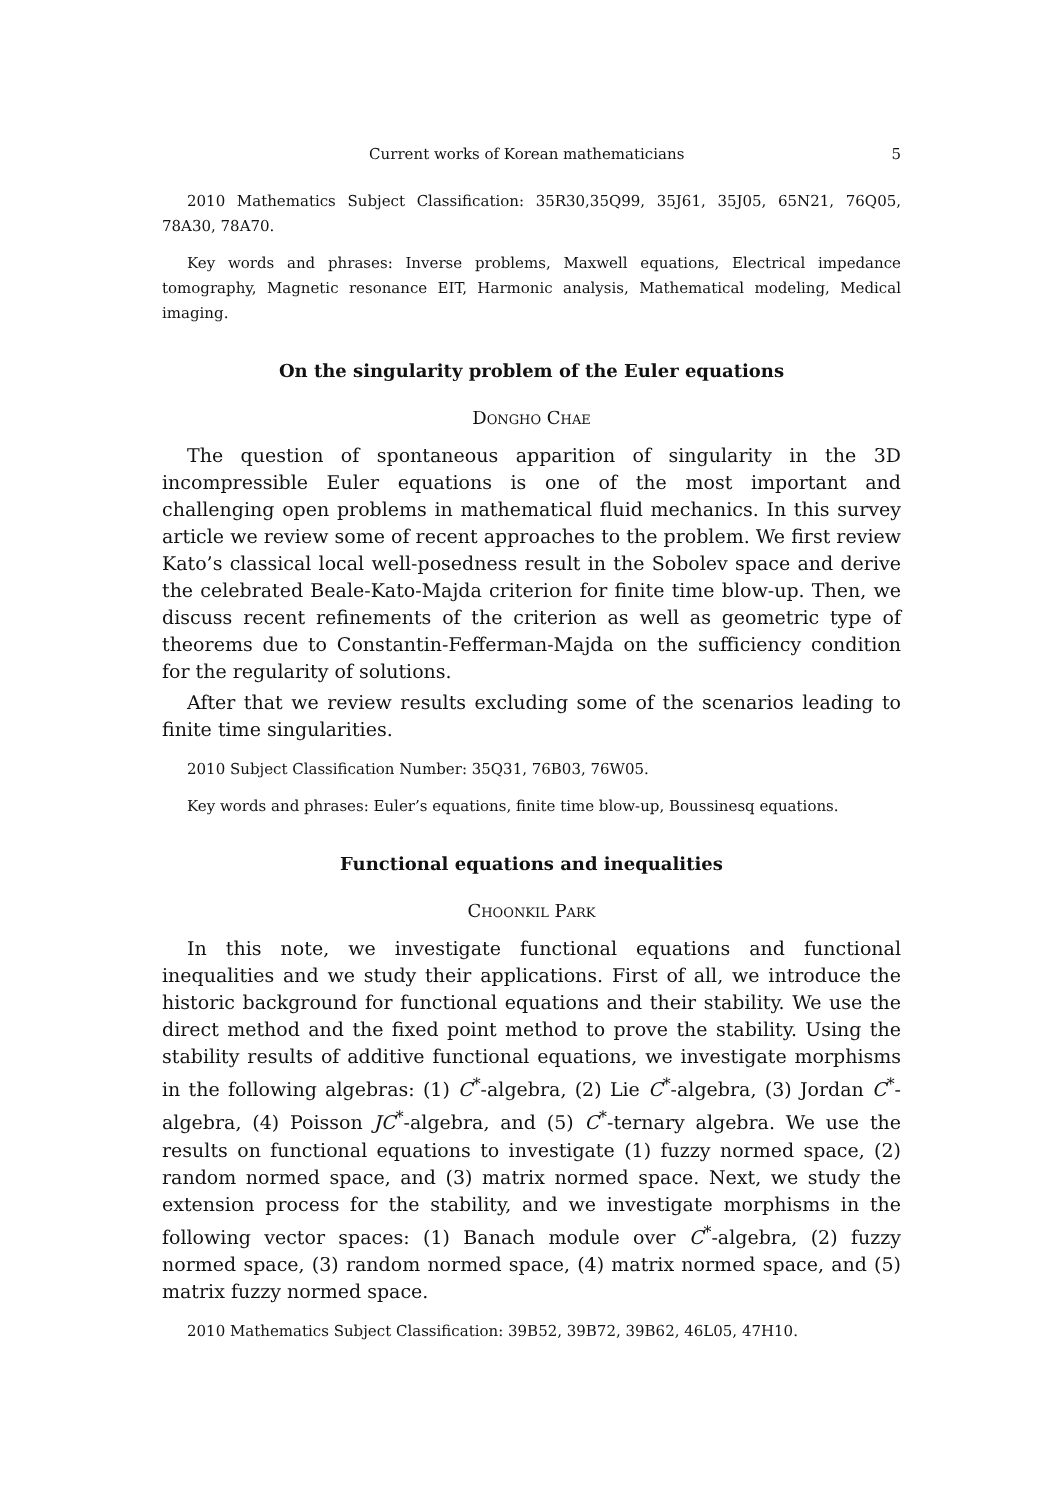Current works of Korean mathematicians 5
2010 Mathematics Subject Classification: 35R30,35Q99, 35J61, 35J05, 65N21, 76Q05, 78A30, 78A70.
Key words and phrases: Inverse problems, Maxwell equations, Electrical impedance tomography, Magnetic resonance EIT, Harmonic analysis, Mathematical modeling, Medical imaging.
On the singularity problem of the Euler equations
Dongho Chae
The question of spontaneous apparition of singularity in the 3D incompressible Euler equations is one of the most important and challenging open problems in mathematical fluid mechanics. In this survey article we review some of recent approaches to the problem. We first review Kato’s classical local well-posedness result in the Sobolev space and derive the celebrated Beale-Kato-Majda criterion for finite time blow-up. Then, we discuss recent refinements of the criterion as well as geometric type of theorems due to Constantin-Fefferman-Majda on the sufficiency condition for the regularity of solutions.
After that we review results excluding some of the scenarios leading to finite time singularities.
2010 Subject Classification Number: 35Q31, 76B03, 76W05.
Key words and phrases: Euler’s equations, finite time blow-up, Boussinesq equations.
Functional equations and inequalities
Choonkil Park
In this note, we investigate functional equations and functional inequalities and we study their applications. First of all, we introduce the historic background for functional equations and their stability. We use the direct method and the fixed point method to prove the stability. Using the stability results of additive functional equations, we investigate morphisms in the following algebras: (1) C<sup>*</sup>-algebra, (2) Lie C<sup>*</sup>-algebra, (3) Jordan C<sup>*</sup>-algebra, (4) Poisson JC<sup>*</sup>-algebra, and (5) C<sup>*</sup>-ternary algebra. We use the results on functional equations to investigate (1) fuzzy normed space, (2) random normed space, and (3) matrix normed space. Next, we study the extension process for the stability, and we investigate morphisms in the following vector spaces: (1) Banach module over C<sup>*</sup>-algebra, (2) fuzzy normed space, (3) random normed space, (4) matrix normed space, and (5) matrix fuzzy normed space.
2010 Mathematics Subject Classification: 39B52, 39B72, 39B62, 46L05, 47H10.